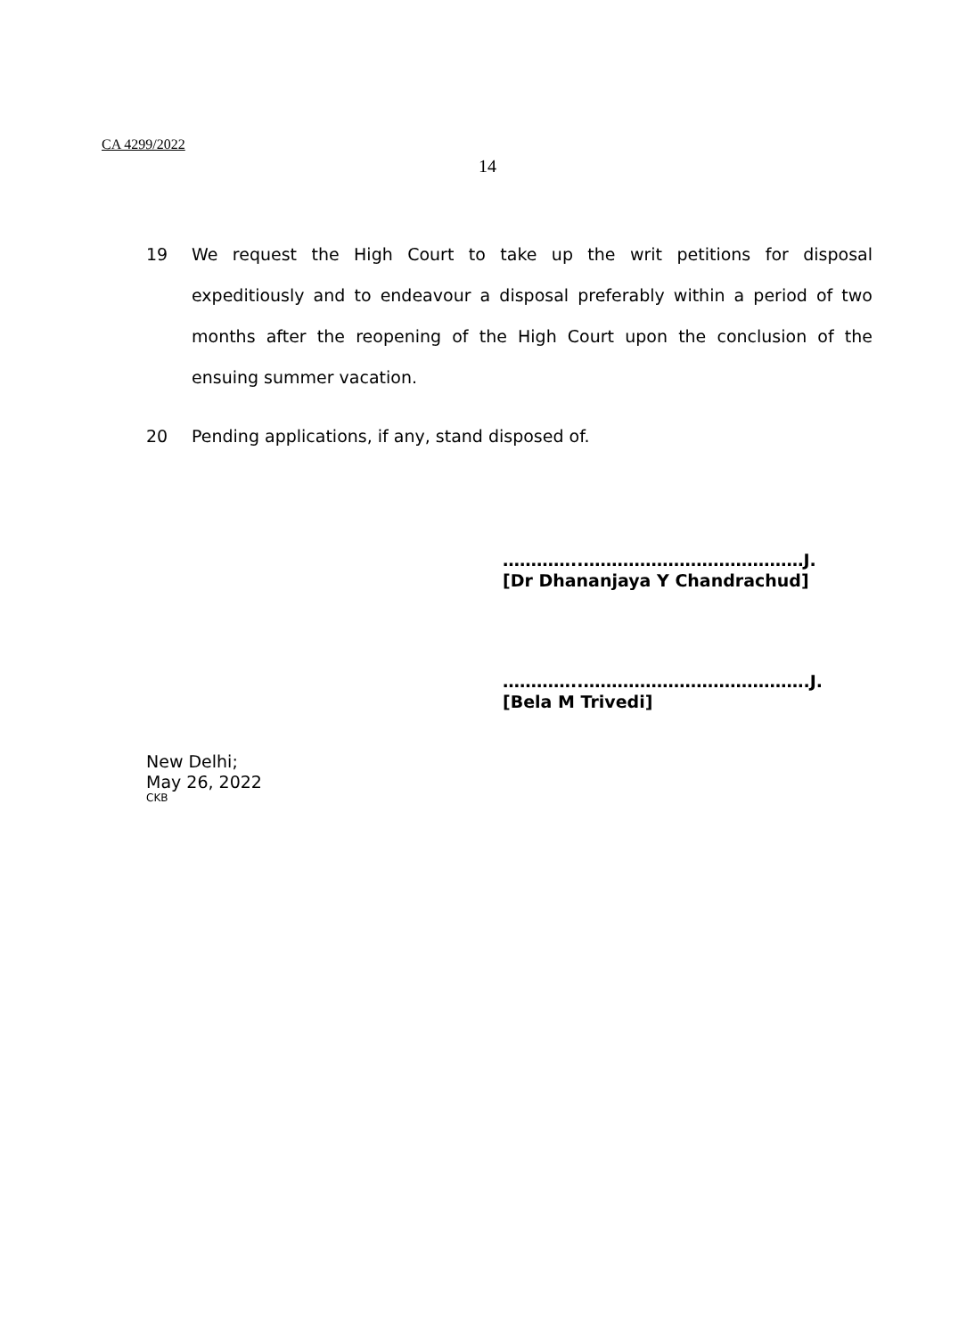CA 4299/2022
14
19 We request the High Court to take up the writ petitions for disposal expeditiously and to endeavour a disposal preferably within a period of two months after the reopening of the High Court upon the conclusion of the ensuing summer vacation.
20 Pending applications, if any, stand disposed of.
…………..…………………………………J.
[Dr Dhananjaya Y Chandrachud]
…………..………………………………….J.
[Bela M Trivedi]
New Delhi;
May 26, 2022
CKB